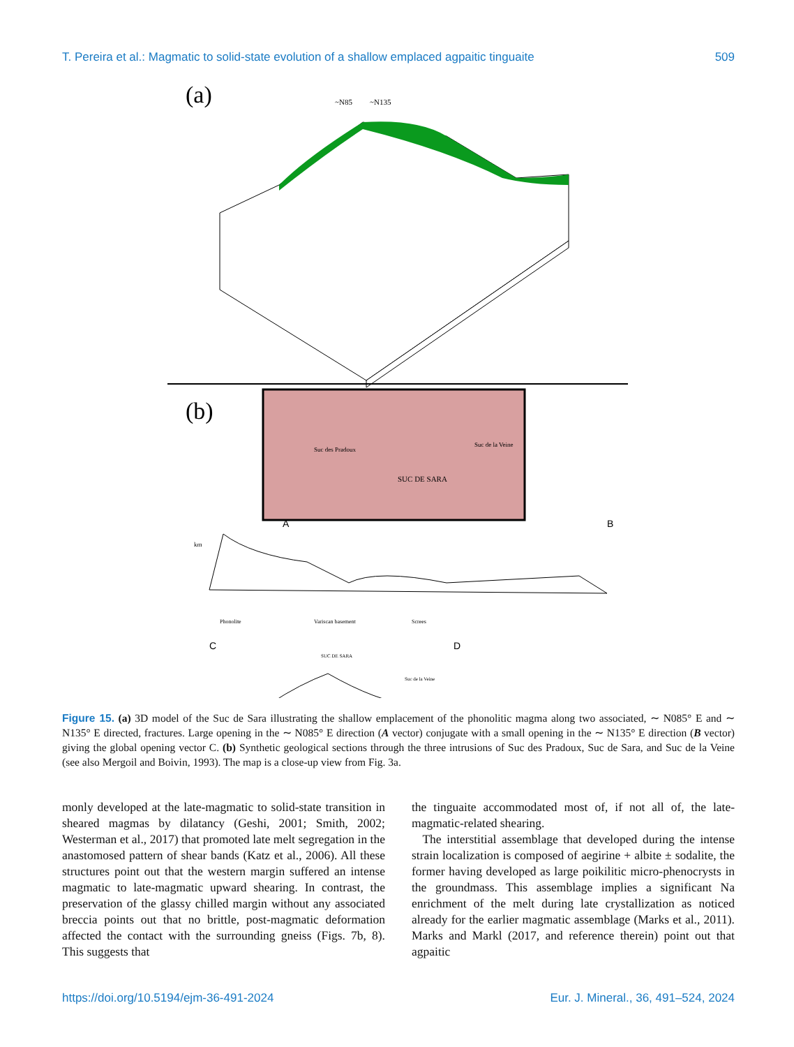T. Pereira et al.: Magmatic to solid-state evolution of a shallow emplaced agpaitic tinguaite 509
(a)
~N85
~N135
(b)
SUC DE SARA
Suc des Pradoux
Suc de la Veine
A
B
km
Phonolite
Variscan basement
Screes
C
D
SUC DE SARA
Suc de la Veine
Figure 15. (a) 3D model of the Suc de Sara illustrating the shallow emplacement of the phonolitic magma along two associated, ∼ N085° E and ∼ N135° E directed, fractures. Large opening in the ∼ N085° E direction (A vector) conjugate with a small opening in the ∼ N135° E direction (B vector) giving the global opening vector C. (b) Synthetic geological sections through the three intrusions of Suc des Pradoux, Suc de Sara, and Suc de la Veine (see also Mergoil and Boivin, 1993). The map is a close-up view from Fig. 3a.
monly developed at the late-magmatic to solid-state transition in sheared magmas by dilatancy (Geshi, 2001; Smith, 2002; Westerman et al., 2017) that promoted late melt segregation in the anastomosed pattern of shear bands (Katz et al., 2006). All these structures point out that the western margin suffered an intense magmatic to late-magmatic upward shearing. In contrast, the preservation of the glassy chilled margin without any associated breccia points out that no brittle, post-magmatic deformation affected the contact with the surrounding gneiss (Figs. 7b, 8). This suggests that
the tinguaite accommodated most of, if not all of, the late-magmatic-related shearing.
The interstitial assemblage that developed during the intense strain localization is composed of aegirine + albite ± sodalite, the former having developed as large poikilitic micro-phenocrysts in the groundmass. This assemblage implies a significant Na enrichment of the melt during late crystallization as noticed already for the earlier magmatic assemblage (Marks et al., 2011). Marks and Markl (2017, and reference therein) point out that agpaitic
https://doi.org/10.5194/ejm-36-491-2024 Eur. J. Mineral., 36, 491–524, 2024